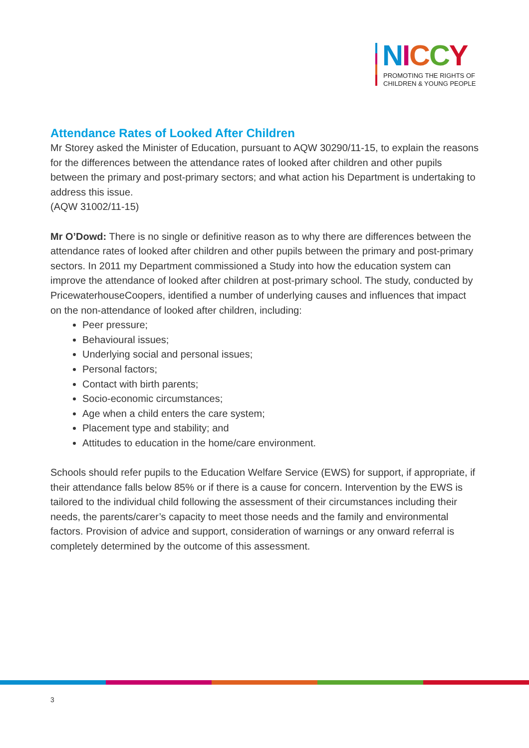NICCY
PROMOTING THE RIGHTS OF
CHILDREN & YOUNG PEOPLE
Attendance Rates of Looked After Children
Mr Storey asked the Minister of Education, pursuant to AQW 30290/11-15, to explain the reasons for the differences between the attendance rates of looked after children and other pupils between the primary and post-primary sectors; and what action his Department is undertaking to address this issue.
(AQW 31002/11-15)
Mr O’Dowd: There is no single or definitive reason as to why there are differences between the attendance rates of looked after children and other pupils between the primary and post-primary sectors. In 2011 my Department commissioned a Study into how the education system can improve the attendance of looked after children at post-primary school. The study, conducted by PricewaterhouseCoopers, identified a number of underlying causes and influences that impact on the non-attendance of looked after children, including:
Peer pressure;
Behavioural issues;
Underlying social and personal issues;
Personal factors;
Contact with birth parents;
Socio-economic circumstances;
Age when a child enters the care system;
Placement type and stability; and
Attitudes to education in the home/care environment.
Schools should refer pupils to the Education Welfare Service (EWS) for support, if appropriate, if their attendance falls below 85% or if there is a cause for concern. Intervention by the EWS is tailored to the individual child following the assessment of their circumstances including their needs, the parents/carer’s capacity to meet those needs and the family and environmental factors. Provision of advice and support, consideration of warnings or any onward referral is completely determined by the outcome of this assessment.
3